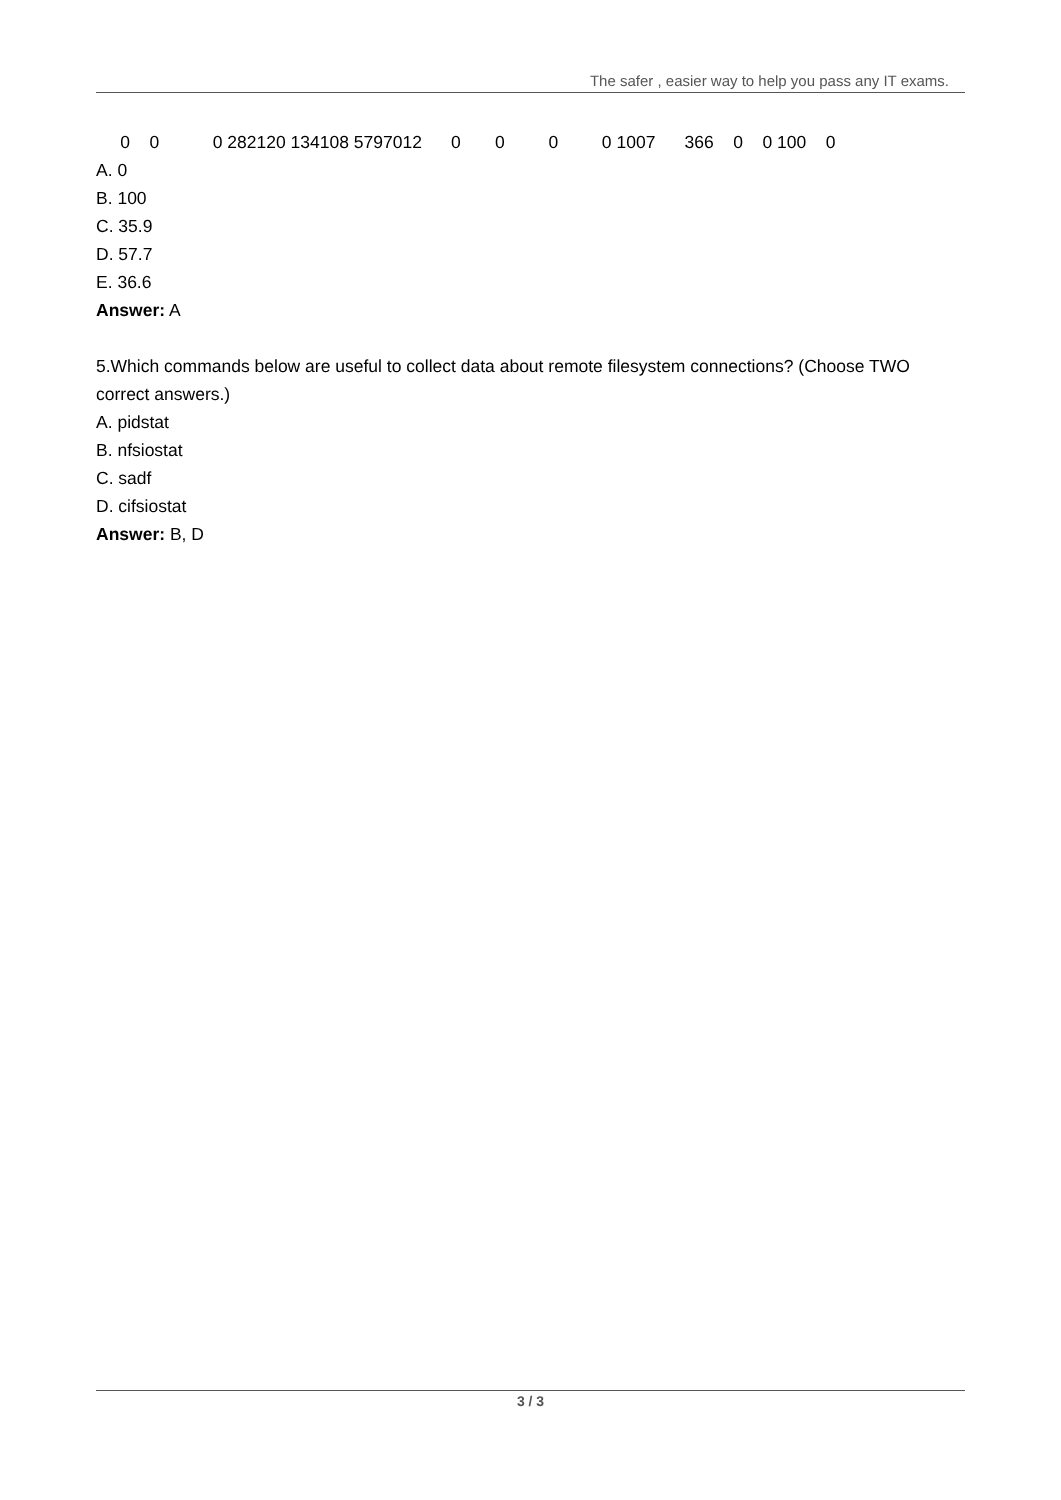The safer , easier way to help you pass any IT exams.
0 0 0 282120 134108 5797012 0 0 0 0 1007 366 0 0 100 0
A. 0
B. 100
C. 35.9
D. 57.7
E. 36.6
Answer: A
5.Which commands below are useful to collect data about remote filesystem connections? (Choose TWO correct answers.)
A. pidstat
B. nfsiostat
C. sadf
D. cifsiostat
Answer: B, D
3 / 3